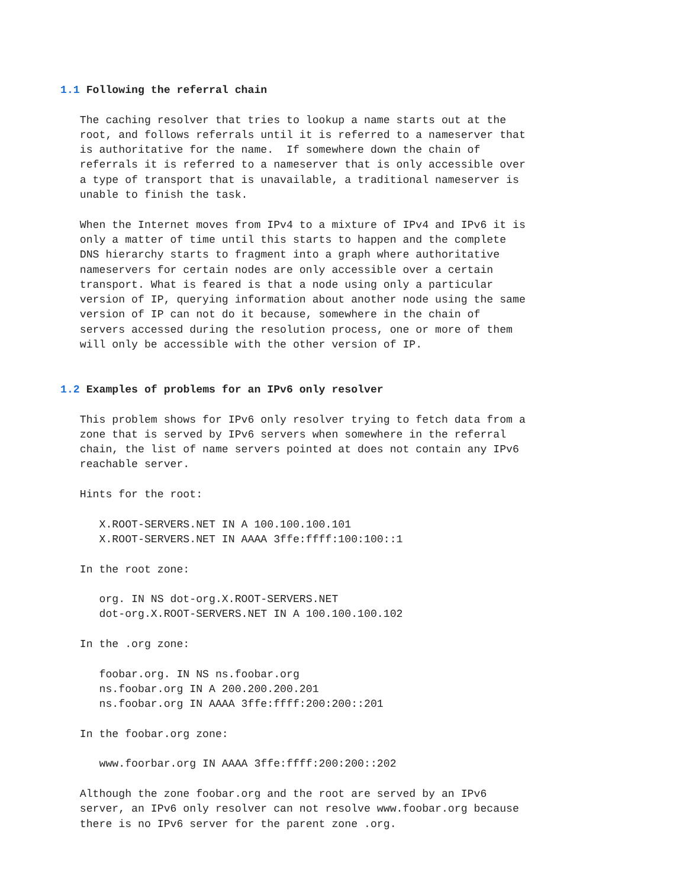1.1 Following the referral chain

   The caching resolver that tries to lookup a name starts out at the
   root, and follows referrals until it is referred to a nameserver that
   is authoritative for the name.  If somewhere down the chain of
   referrals it is referred to a nameserver that is only accessible over
   a type of transport that is unavailable, a traditional nameserver is
   unable to finish the task.

   When the Internet moves from IPv4 to a mixture of IPv4 and IPv6 it is
   only a matter of time until this starts to happen and the complete
   DNS hierarchy starts to fragment into a graph where authoritative
   nameservers for certain nodes are only accessible over a certain
   transport. What is feared is that a node using only a particular
   version of IP, querying information about another node using the same
   version of IP can not do it because, somewhere in the chain of
   servers accessed during the resolution process, one or more of them
   will only be accessible with the other version of IP.


1.2 Examples of problems for an IPv6 only resolver

   This problem shows for IPv6 only resolver trying to fetch data from a
   zone that is served by IPv6 servers when somewhere in the referral
   chain, the list of name servers pointed at does not contain any IPv6
   reachable server.

   Hints for the root:

      X.ROOT-SERVERS.NET IN A 100.100.100.101
      X.ROOT-SERVERS.NET IN AAAA 3ffe:ffff:100:100::1

   In the root zone:

      org. IN NS dot-org.X.ROOT-SERVERS.NET
      dot-org.X.ROOT-SERVERS.NET IN A 100.100.100.102

   In the .org zone:

      foobar.org. IN NS ns.foobar.org
      ns.foobar.org IN A 200.200.200.201
      ns.foobar.org IN AAAA 3ffe:ffff:200:200::201

   In the foobar.org zone:

      www.foorbar.org IN AAAA 3ffe:ffff:200:200::202

   Although the zone foobar.org and the root are served by an IPv6
   server, an IPv6 only resolver can not resolve www.foobar.org because
   there is no IPv6 server for the parent zone .org.